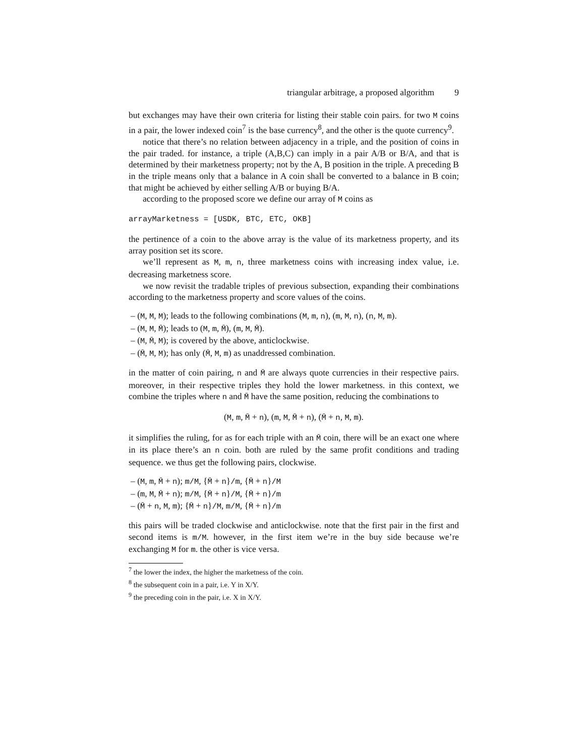triangular arbitrage, a proposed algorithm 9
but exchanges may have their own criteria for listing their stable coin pairs. for two M coins in a pair, the lower indexed coin<sup>7</sup> is the base currency<sup>8</sup>, and the other is the quote currency<sup>9</sup>.
notice that there’s no relation between adjacency in a triple, and the position of coins in the pair traded. for instance, a triple (A,B,C) can imply in a pair A/B or B/A, and that is determined by their marketness property; not by the A, B position in the triple. A preceding B in the triple means only that a balance in A coin shall be converted to a balance in B coin; that might be achieved by either selling A/B or buying B/A.
according to the proposed score we define our array of M coins as
arrayMarketness = [USDK, BTC, ETC, OKB]
the pertinence of a coin to the above array is the value of its marketness property, and its array position set its score.
we’ll represent as M, m, n, three marketness coins with increasing index value, i.e. decreasing marketness score.
we now revisit the tradable triples of previous subsection, expanding their combinations according to the marketness property and score values of the coins.
– (M, M, M); leads to the following combinations (M, m, n), (m, M, n), (n, M, m).
– (M, M, M̄); leads to (M, m, M̄), (m, M, M̄).
– (M, M̄, M); is covered by the above, anticlockwise.
– (M̄, M, M); has only (M̄, M, m) as unaddressed combination.
in the matter of coin pairing, n and M̄ are always quote currencies in their respective pairs. moreover, in their respective triples they hold the lower marketness. in this context, we combine the triples where n and M̄ have the same position, reducing the combinations to
(M, m, M̄ + n), (m, M, M̄ + n), (M̄ + n, M, m).
it simplifies the ruling, for as for each triple with an M̄ coin, there will be an exact one where in its place there’s an n coin. both are ruled by the same profit conditions and trading sequence. we thus get the following pairs, clockwise.
– (M, m, M̄ + n); m/M, {M̄ + n}/m, {M̄ + n}/M
– (m, M, M̄ + n); m/M, {M̄ + n}/M, {M̄ + n}/m
– (M̄ + n, M, m); {M̄ + n}/M, m/M, {M̄ + n}/m
this pairs will be traded clockwise and anticlockwise. note that the first pair in the first and second items is m/M. however, in the first item we’re in the buy side because we’re exchanging M for m. the other is vice versa.
<sup>7</sup> the lower the index, the higher the marketness of the coin.
<sup>8</sup> the subsequent coin in a pair, i.e. Y in X/Y.
<sup>9</sup> the preceding coin in the pair, i.e. X in X/Y.